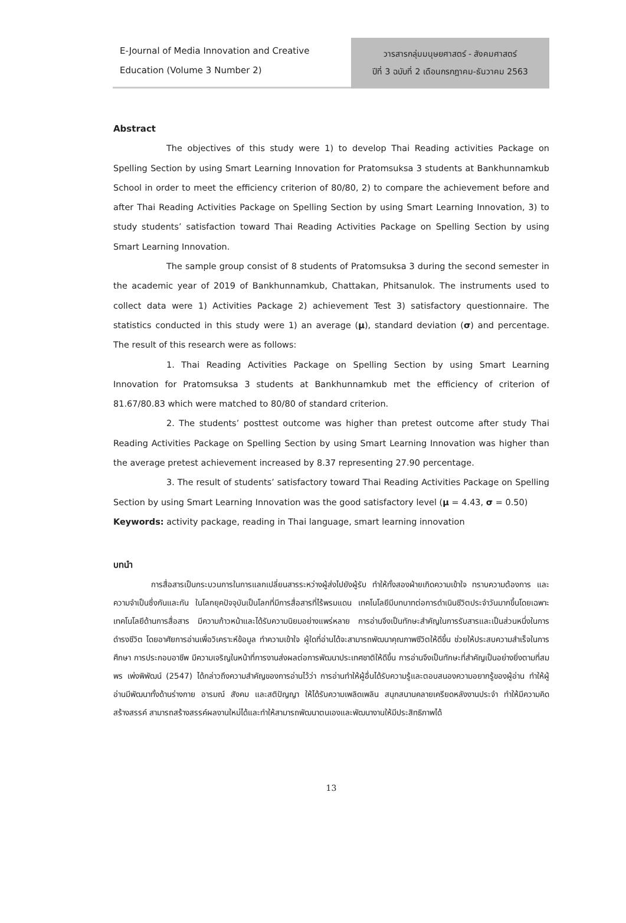E-Journal of Media Innovation and Creative Education (Volume 3 Number 2)
วารสารกลุ่มมนุษยศาสตร์ - สังคมศาสตร์
ปีที่ 3 ฉบับที่ 2 เดือนกรกฎาคม-ธันวาคม 2563
Abstract
The objectives of this study were 1) to develop Thai Reading activities Package on Spelling Section by using Smart Learning Innovation for Pratomsuksa 3 students at Bankhunnamkub School in order to meet the efficiency criterion of 80/80, 2) to compare the achievement before and after Thai Reading Activities Package on Spelling Section by using Smart Learning Innovation, 3) to study students’ satisfaction toward Thai Reading Activities Package on Spelling Section by using Smart Learning Innovation.
The sample group consist of 8 students of Pratomsuksa 3 during the second semester in the academic year of 2019 of Bankhunnamkub, Chattakan, Phitsanulok. The instruments used to collect data were 1) Activities Package 2) achievement Test 3) satisfactory questionnaire. The statistics conducted in this study were 1) an average (μ), standard deviation (σ) and percentage. The result of this research were as follows:
1. Thai Reading Activities Package on Spelling Section by using Smart Learning Innovation for Pratomsuksa 3 students at Bankhunnamkub met the efficiency of criterion of 81.67/80.83 which were matched to 80/80 of standard criterion.
2. The students’ posttest outcome was higher than pretest outcome after study Thai Reading Activities Package on Spelling Section by using Smart Learning Innovation was higher than the average pretest achievement increased by 8.37 representing 27.90 percentage.
3. The result of students’ satisfactory toward Thai Reading Activities Package on Spelling Section by using Smart Learning Innovation was the good satisfactory level (μ = 4.43, σ = 0.50)
Keywords: activity package, reading in Thai language, smart learning innovation
บทนำ
การสื่อสารเป็นกระบวนการในการแลกเปลี่ยนสารระหว่างผู้ส่งไปยังผู้รับ ทำให้ทั้งสองฝ่ายเกิดความเข้าใจ ทราบความต้องการ และความจำเป็นซึ่งกันและกัน ในโลกยุคปัจจุบันเป็นโลกที่มีการสื่อสารที่ไร้พรมแดน เทคโนโลยีมีบทบาทต่อการดำเนินชีวิตประจำวันมากขึ้นโดยเฉพาะเทคโนโลยีด้านการสื่อสาร มีความก้าวหน้าและได้รับความนิยมอย่างแพร่หลาย การอ่านจึงเป็นทักษะสำคัญในการรับสารและเป็นส่วนหนึ่งในการดำรงชีวิต โดยอาศัยการอ่านเพื่อวิเคราะห์ข้อมูล ทำความเข้าใจ ผู้ใดที่อ่านได้จะสามารถพัฒนาคุณภาพชีวิตให้ดีขึ้น ช่วยให้ประสบความสำเร็จในการศึกษา การประกอบอาชีพ มีความเจริญในหน้าที่การงานส่งผลต่อการพัฒนาประเทศชาติให้ดีขึ้น การอ่านจึงเป็นทักษะที่สำคัญเป็นอย่างยิ่งตามที่สมพร เพ่งพิพัฒน์ (2547) ได้กล่าวถึงความสำคัญของการอ่านไว้ว่า การอ่านทำให้ผู้อื่นได้รับความรู้และตอบสนองความอยากรู้ของผู้อ่าน ทำให้ผู้อ่านมีพัฒนาทั้งด้านร่างกาย อารมณ์ สังคม และสติปัญญา ให้ได้รับความเพลิดเพลิน สนุกสนานคลายเครียดหลังงานประจำ ทำให้มีความคิดสร้างสรรค์ สามารถสร้างสรรค์ผลงานใหม่ได้และทำให้สามารถพัฒนาตนเองและพัฒนางานให้มีประสิทธิภาพได้
13